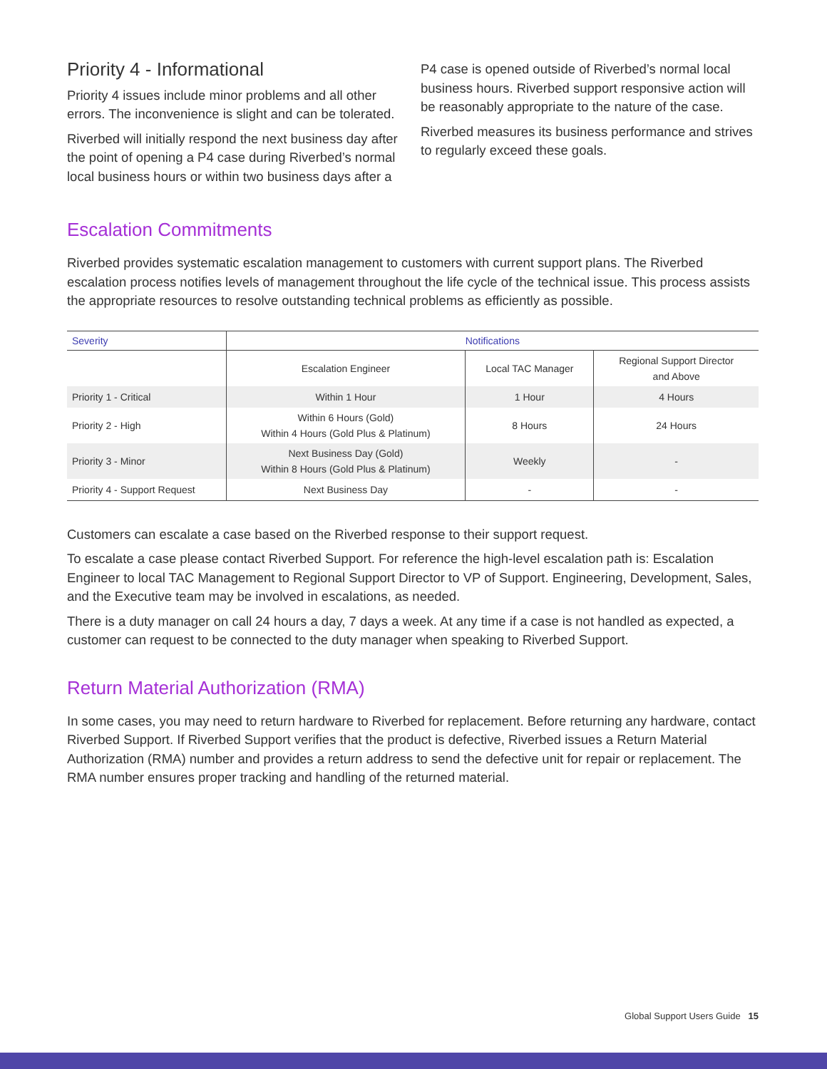Priority 4 - Informational
Priority 4 issues include minor problems and all other errors. The inconvenience is slight and can be tolerated.
Riverbed will initially respond the next business day after the point of opening a P4 case during Riverbed’s normal local business hours or within two business days after a
P4 case is opened outside of Riverbed’s normal local business hours. Riverbed support responsive action will be reasonably appropriate to the nature of the case.
Riverbed measures its business performance and strives to regularly exceed these goals.
Escalation Commitments
Riverbed provides systematic escalation management to customers with current support plans. The Riverbed escalation process notifies levels of management throughout the life cycle of the technical issue. This process assists the appropriate resources to resolve outstanding technical problems as efficiently as possible.
| Severity | Notifications | | |
| --- | --- | --- | --- |
| | Escalation Engineer | Local TAC Manager | Regional Support Director and Above |
| Priority 1 - Critical | Within 1 Hour | 1 Hour | 4 Hours |
| Priority 2 - High | Within 6 Hours (Gold) Within 4 Hours (Gold Plus & Platinum) | 8 Hours | 24 Hours |
| Priority 3 - Minor | Next Business Day (Gold) Within 8 Hours (Gold Plus & Platinum) | Weekly | - |
| Priority 4 - Support Request | Next Business Day | - | - |
Customers can escalate a case based on the Riverbed response to their support request.
To escalate a case please contact Riverbed Support. For reference the high-level escalation path is: Escalation Engineer to local TAC Management to Regional Support Director to VP of Support. Engineering, Development, Sales, and the Executive team may be involved in escalations, as needed.
There is a duty manager on call 24 hours a day, 7 days a week. At any time if a case is not handled as expected, a customer can request to be connected to the duty manager when speaking to Riverbed Support.
Return Material Authorization (RMA)
In some cases, you may need to return hardware to Riverbed for replacement. Before returning any hardware, contact Riverbed Support. If Riverbed Support verifies that the product is defective, Riverbed issues a Return Material Authorization (RMA) number and provides a return address to send the defective unit for repair or replacement. The RMA number ensures proper tracking and handling of the returned material.
Global Support Users Guide 15